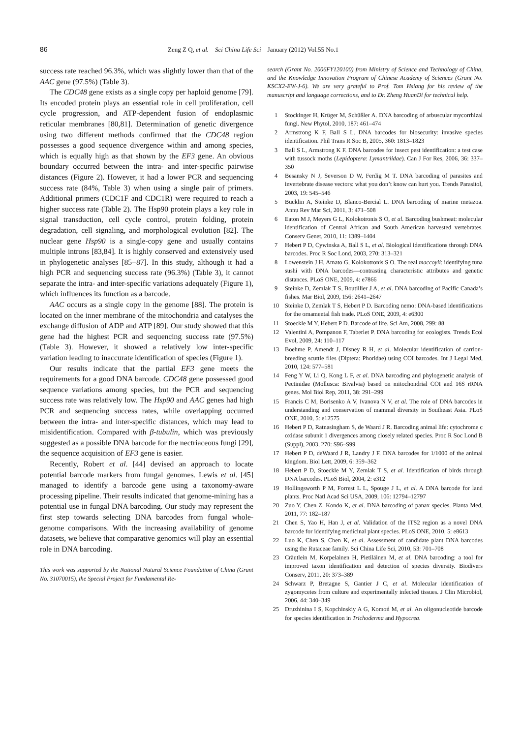86 Zeng Z Q, et al. Sci China Life Sci January (2012) Vol.55 No.1
success rate reached 96.3%, which was slightly lower than that of the AAC gene (97.5%) (Table 3).
The CDC48 gene exists as a single copy per haploid genome [79]. Its encoded protein plays an essential role in cell proliferation, cell cycle progression, and ATP-dependent fusion of endoplasmic reticular membranes [80,81]. Determination of genetic divergence using two different methods confirmed that the CDC48 region possesses a good sequence divergence within and among species, which is equally high as that shown by the EF3 gene. An obvious boundary occurred between the intra- and inter-specific pairwise distances (Figure 2). However, it had a lower PCR and sequencing success rate (84%, Table 3) when using a single pair of primers. Additional primers (CDC1F and CDC1R) were required to reach a higher success rate (Table 2). The Hsp90 protein plays a key role in signal transduction, cell cycle control, protein folding, protein degradation, cell signaling, and morphological evolution [82]. The nuclear gene Hsp90 is a single-copy gene and usually contains multiple introns [83,84]. It is highly conserved and extensively used in phylogenetic analyses [85−87]. In this study, although it had a high PCR and sequencing success rate (96.3%) (Table 3), it cannot separate the intra- and inter-specific variations adequately (Figure 1), which influences its function as a barcode.
AAC occurs as a single copy in the genome [88]. The protein is located on the inner membrane of the mitochondria and catalyses the exchange diffusion of ADP and ATP [89]. Our study showed that this gene had the highest PCR and sequencing success rate (97.5%) (Table 3). However, it showed a relatively low inter-specific variation leading to inaccurate identification of species (Figure 1).
Our results indicate that the partial EF3 gene meets the requirements for a good DNA barcode. CDC48 gene possessed good sequence variations among species, but the PCR and sequencing success rate was relatively low. The Hsp90 and AAC genes had high PCR and sequencing success rates, while overlapping occurred between the intra- and inter-specific distances, which may lead to misidentification. Compared with β-tubulin, which was previously suggested as a possible DNA barcode for the nectriaceous fungi [29], the sequence acquisition of EF3 gene is easier.
Recently, Robert et al. [44] devised an approach to locate potential barcode markers from fungal genomes. Lewis et al. [45] managed to identify a barcode gene using a taxonomy-aware processing pipeline. Their results indicated that genome-mining has a potential use in fungal DNA barcoding. Our study may represent the first step towards selecting DNA barcodes from fungal whole-genome comparisons. With the increasing availability of genome datasets, we believe that comparative genomics will play an essential role in DNA barcoding.
This work was supported by the National Natural Science Foundation of China (Grant No. 31070015), the Special Project for Fundamental Re-
search (Grant No. 2006FY120100) from Ministry of Science and Technology of China, and the Knowledge Innovation Program of Chinese Academy of Sciences (Grant No. KSCX2-EW-J-6). We are very grateful to Prof. Tom Hsiang for his review of the manuscript and language corrections, and to Dr. Zheng HuanDi for technical help.
1 Stockinger H, Krüger M, Schüßler A. DNA barcoding of arbuscular mycorrhizal fungi. New Phytol, 2010, 187: 461–474
2 Armstrong K F, Ball S L. DNA barcodes for biosecurity: invasive species identification. Phil Trans R Soc B, 2005, 360: 1813–1823
3 Ball S L, Armstrong K F. DNA barcodes for insect pest identification: a test case with tussock moths (Lepidoptera: Lymantriidae). Can J For Res, 2006, 36: 337–350
4 Besansky N J, Severson D W, Ferdig M T. DNA barcoding of parasites and invertebrate disease vectors: what you don’t know can hurt you. Trends Parasitol, 2003, 19: 545–546
5 Bucklin A, Steinke D, Blanco-Bercial L. DNA barcoding of marine metazoa. Annu Rev Mar Sci, 2011, 3: 471–508
6 Eaton M J, Meyers G L, Kolokotronis S O, et al. Barcoding bushmeat: molecular identification of Central African and South American harvested vertebrates. Conserv Genet, 2010, 11: 1389–1404
7 Hebert P D, Cywinska A, Ball S L, et al. Biological identifications through DNA barcodes. Proc R Soc Lond, 2003, 270: 313–321
8 Lowenstein J H, Amato G, Kolokotronis S O. The real maccoyii: identifying tuna sushi with DNA barcodes—contrasting characteristic attributes and genetic distances. PLoS ONE, 2009, 4: e7866
9 Steinke D, Zemlak T S, Boutillier J A, et al. DNA barcoding of Pacific Canada’s fishes. Mar Biol, 2009, 156: 2641–2647
10 Steinke D, Zemlak T S, Hebert P D. Barcoding nemo: DNA-based identifications for the ornamental fish trade. PLoS ONE, 2009, 4: e6300
11 Stoeckle M Y, Hebert P D. Barcode of life. Sci Am, 2008, 299: 88
12 Valentini A, Pompanon F, Taberlet P. DNA barcoding for ecologists. Trends Ecol Evol, 2009, 24: 110–117
13 Boehme P, Amendt J, Disney R H, et al. Molecular identification of carrion-breeding scuttle flies (Diptera: Phoridae) using COI barcodes. Int J Legal Med, 2010, 124: 577–581
14 Feng Y W, Li Q, Kong L F, et al. DNA barcoding and phylogenetic analysis of Pectinidae (Mollusca: Bivalvia) based on mitochondrial COI and 16S rRNA genes. Mol Biol Rep, 2011, 38: 291–299
15 Francis C M, Borisenko A V, Ivanova N V, et al. The role of DNA barcodes in understanding and conservation of mammal diversity in Southeast Asia. PLoS ONE, 2010, 5: e12575
16 Hebert P D, Ratnasingham S, de Waard J R. Barcoding animal life: cytochrome c oxidase subunit 1 divergences among closely related species. Proc R Soc Lond B (Suppl), 2003, 270: S96–S99
17 Hebert P D, deWaard J R, Landry J F. DNA barcodes for 1/1000 of the animal kingdom. Biol Lett, 2009, 6: 359–362
18 Hebert P D, Stoeckle M Y, Zemlak T S, et al. Identification of birds through DNA barcodes. PLoS Biol, 2004, 2: e312
19 Hollingsworth P M, Forrest L L, Spouge J L, et al. A DNA barcode for land plants. Proc Natl Acad Sci USA, 2009, 106: 12794–12797
20 Zuo Y, Chen Z, Kondo K, et al. DNA barcoding of panax species. Planta Med, 2011, 77: 182–187
21 Chen S, Yao H, Han J, et al. Validation of the ITS2 region as a novel DNA barcode for identifying medicinal plant species. PLoS ONE, 2010, 5: e8613
22 Luo K, Chen S, Chen K, et al. Assessment of candidate plant DNA barcodes using the Rutaceae family. Sci China Life Sci, 2010, 53: 701–708
23 Cräutlein M, Korpelainen H, Pietiläinen M, et al. DNA barcoding: a tool for improved taxon identification and detection of species diversity. Biodivers Conserv, 2011, 20: 373–389
24 Schwarz P, Bretagne S, Gantier J C, et al. Molecular identification of zygomycetes from culture and experimentally infected tissues. J Clin Microbiol, 2006, 44: 340–349
25 Druzhinina I S, Kopchinskiy A G, Komoń M, et al. An oligonucleotide barcode for species identification in Trichoderma and Hypocrea.